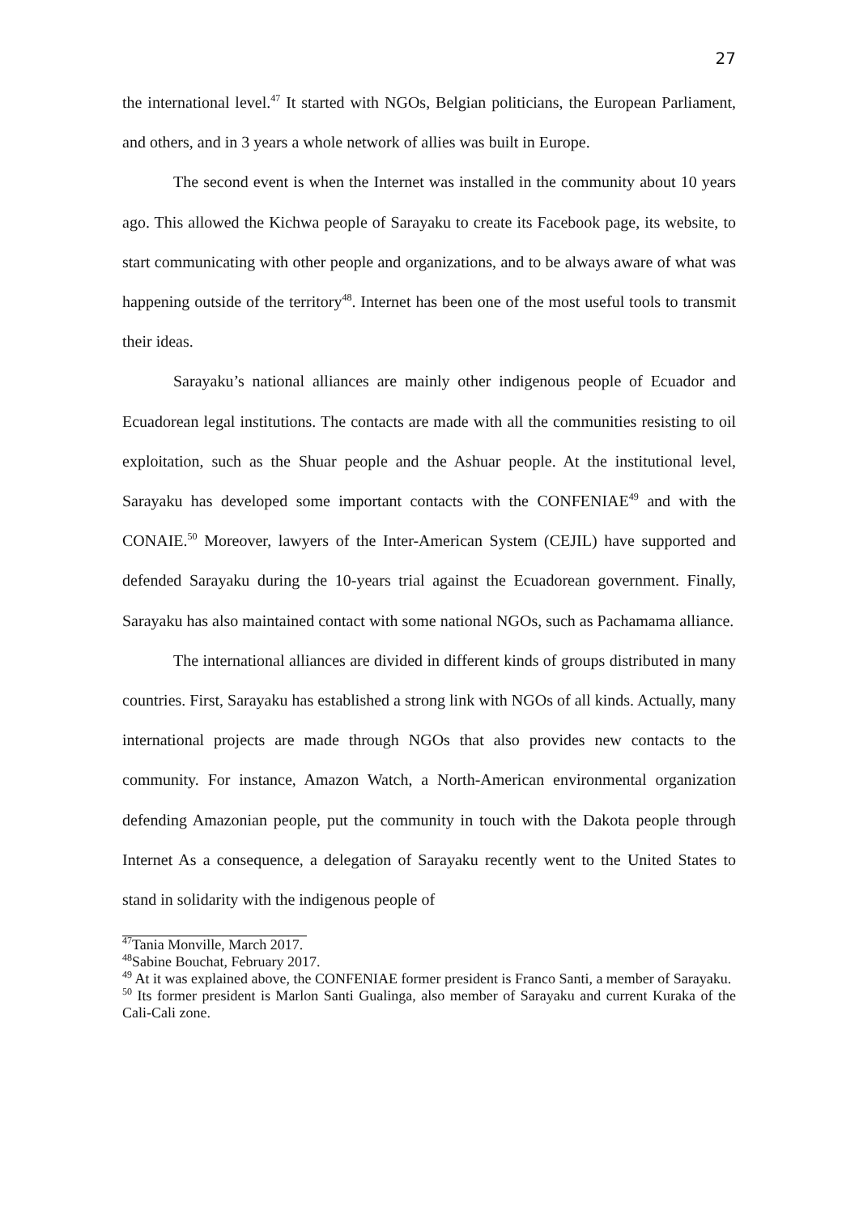27
the international level.<sup>47</sup> It started with NGOs, Belgian politicians, the European Parliament, and others, and in 3 years a whole network of allies was built in Europe.
The second event is when the Internet was installed in the community about 10 years ago. This allowed the Kichwa people of Sarayaku to create its Facebook page, its website, to start communicating with other people and organizations, and to be always aware of what was happening outside of the territory<sup>48</sup>. Internet has been one of the most useful tools to transmit their ideas.
Sarayaku’s national alliances are mainly other indigenous people of Ecuador and Ecuadorean legal institutions. The contacts are made with all the communities resisting to oil exploitation, such as the Shuar people and the Ashuar people. At the institutional level, Sarayaku has developed some important contacts with the CONFENIAE<sup>49</sup> and with the CONAIE.<sup>50</sup> Moreover, lawyers of the Inter-American System (CEJIL) have supported and defended Sarayaku during the 10-years trial against the Ecuadorean government. Finally, Sarayaku has also maintained contact with some national NGOs, such as Pachamama alliance.
The international alliances are divided in different kinds of groups distributed in many countries. First, Sarayaku has established a strong link with NGOs of all kinds. Actually, many international projects are made through NGOs that also provides new contacts to the community. For instance, Amazon Watch, a North-American environmental organization defending Amazonian people, put the community in touch with the Dakota people through Internet As a consequence, a delegation of Sarayaku recently went to the United States to stand in solidarity with the indigenous people of
<sup>47</sup> Tania Monville, March 2017.
<sup>48</sup> Sabine Bouchat, February 2017.
<sup>49</sup> At it was explained above, the CONFENIAE former president is Franco Santi, a member of Sarayaku.
<sup>50</sup> Its former president is Marlon Santi Gualinga, also member of Sarayaku and current Kuraka of the Cali-Cali zone.